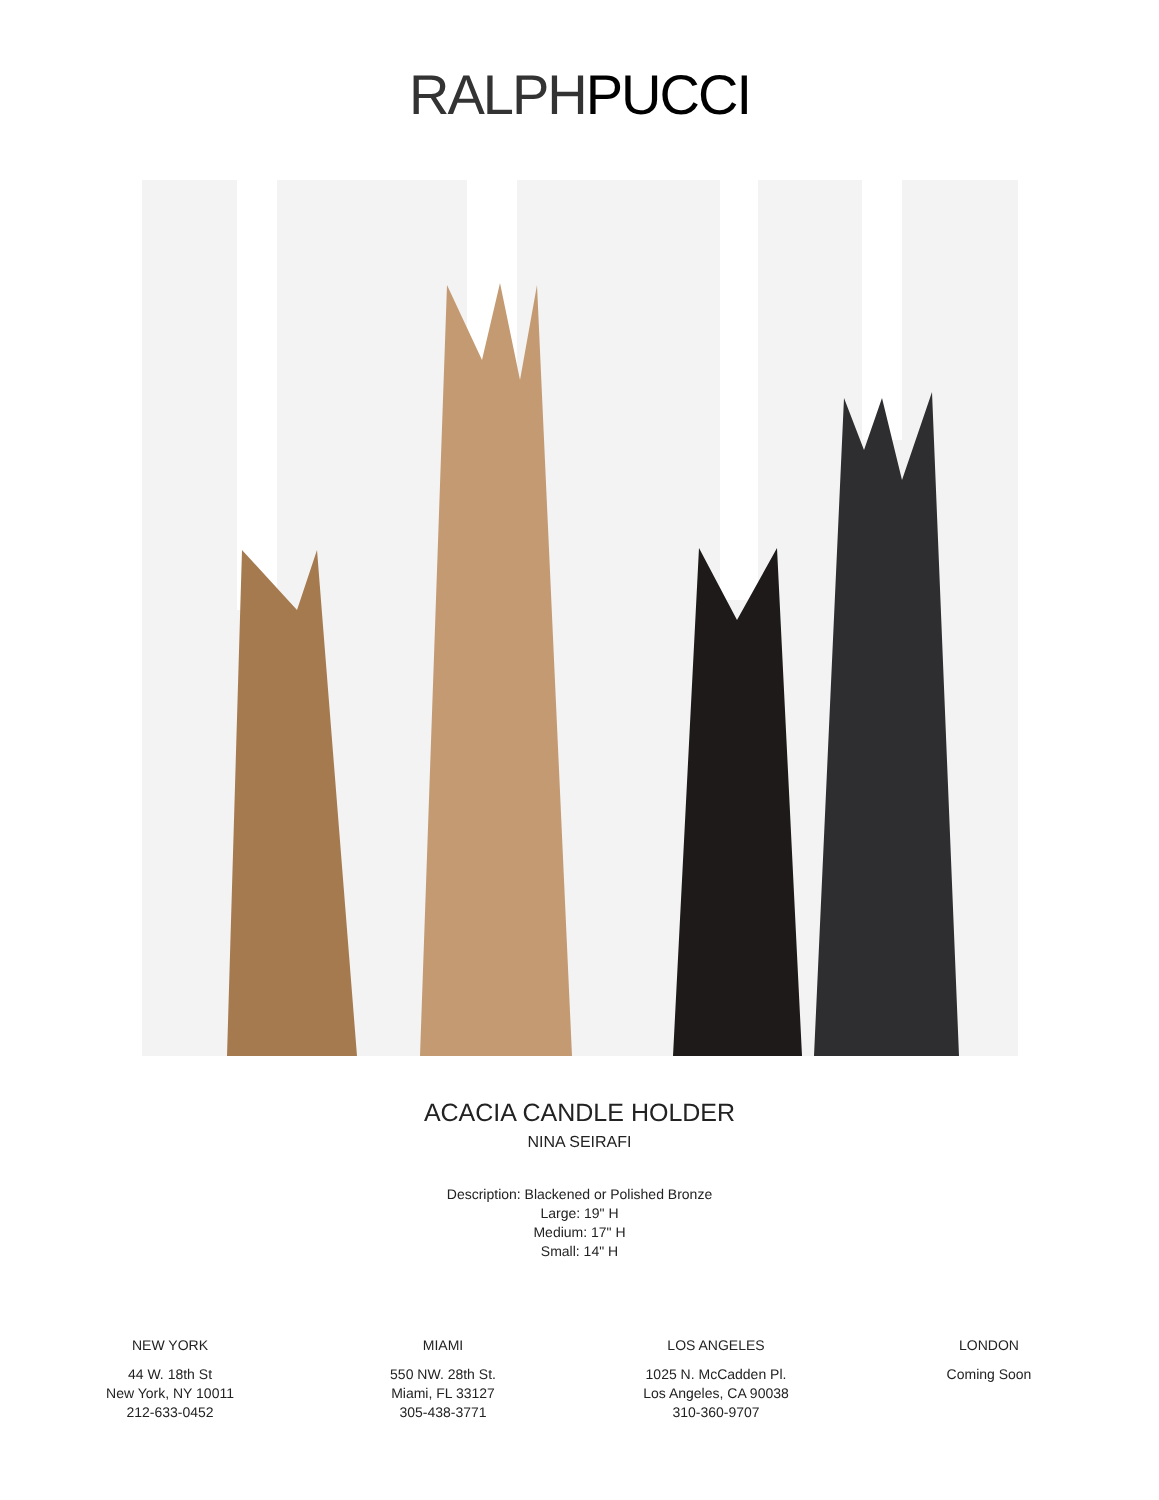RALPH PUCCI
ACACIA CANDLE HOLDER
NINA SEIRAFI
Description: Blackened or Polished Bronze
Large: 19" H
Medium: 17" H
Small: 14" H
NEW YORK
44 W. 18th St
New York, NY 10011
212-633-0452
MIAMI
550 NW. 28th St.
Miami, FL 33127
305-438-3771
LOS ANGELES
1025 N. McCadden Pl.
Los Angeles, CA 90038
310-360-9707
LONDON
Coming Soon